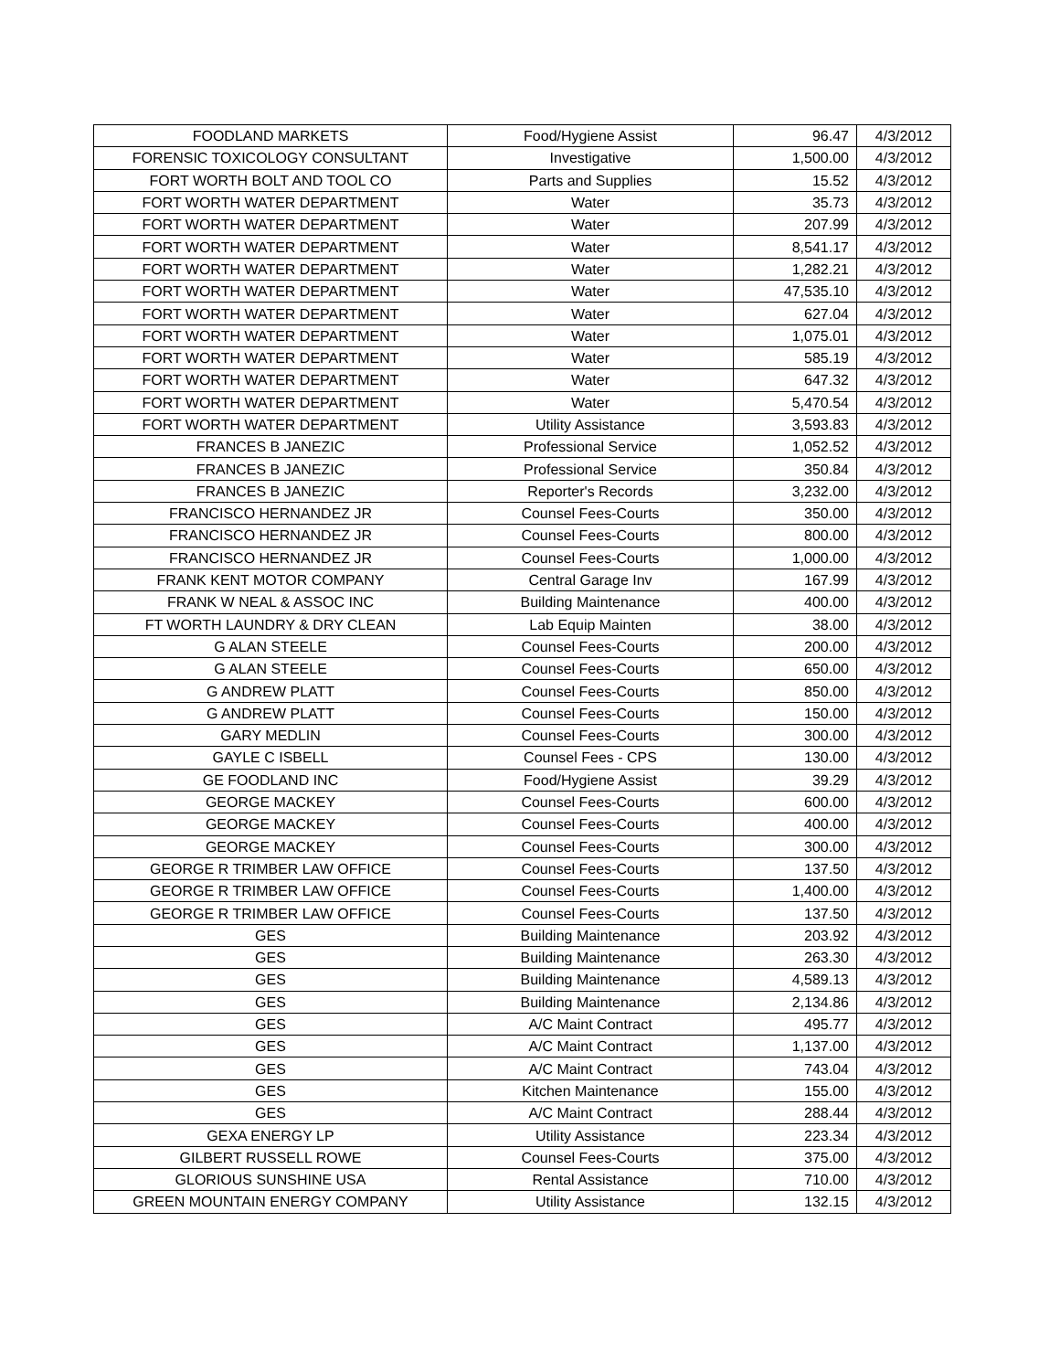| FOODLAND MARKETS | Food/Hygiene Assist | 96.47 | 4/3/2012 |
| FORENSIC TOXICOLOGY CONSULTANT | Investigative | 1,500.00 | 4/3/2012 |
| FORT WORTH BOLT AND TOOL CO | Parts and Supplies | 15.52 | 4/3/2012 |
| FORT WORTH WATER DEPARTMENT | Water | 35.73 | 4/3/2012 |
| FORT WORTH WATER DEPARTMENT | Water | 207.99 | 4/3/2012 |
| FORT WORTH WATER DEPARTMENT | Water | 8,541.17 | 4/3/2012 |
| FORT WORTH WATER DEPARTMENT | Water | 1,282.21 | 4/3/2012 |
| FORT WORTH WATER DEPARTMENT | Water | 47,535.10 | 4/3/2012 |
| FORT WORTH WATER DEPARTMENT | Water | 627.04 | 4/3/2012 |
| FORT WORTH WATER DEPARTMENT | Water | 1,075.01 | 4/3/2012 |
| FORT WORTH WATER DEPARTMENT | Water | 585.19 | 4/3/2012 |
| FORT WORTH WATER DEPARTMENT | Water | 647.32 | 4/3/2012 |
| FORT WORTH WATER DEPARTMENT | Water | 5,470.54 | 4/3/2012 |
| FORT WORTH WATER DEPARTMENT | Utility Assistance | 3,593.83 | 4/3/2012 |
| FRANCES B JANEZIC | Professional Service | 1,052.52 | 4/3/2012 |
| FRANCES B JANEZIC | Professional Service | 350.84 | 4/3/2012 |
| FRANCES B JANEZIC | Reporter's Records | 3,232.00 | 4/3/2012 |
| FRANCISCO HERNANDEZ JR | Counsel Fees-Courts | 350.00 | 4/3/2012 |
| FRANCISCO HERNANDEZ JR | Counsel Fees-Courts | 800.00 | 4/3/2012 |
| FRANCISCO HERNANDEZ JR | Counsel Fees-Courts | 1,000.00 | 4/3/2012 |
| FRANK KENT MOTOR COMPANY | Central Garage Inv | 167.99 | 4/3/2012 |
| FRANK W NEAL & ASSOC INC | Building Maintenance | 400.00 | 4/3/2012 |
| FT WORTH LAUNDRY & DRY CLEAN | Lab Equip Mainten | 38.00 | 4/3/2012 |
| G ALAN STEELE | Counsel Fees-Courts | 200.00 | 4/3/2012 |
| G ALAN STEELE | Counsel Fees-Courts | 650.00 | 4/3/2012 |
| G ANDREW PLATT | Counsel Fees-Courts | 850.00 | 4/3/2012 |
| G ANDREW PLATT | Counsel Fees-Courts | 150.00 | 4/3/2012 |
| GARY MEDLIN | Counsel Fees-Courts | 300.00 | 4/3/2012 |
| GAYLE C ISBELL | Counsel Fees - CPS | 130.00 | 4/3/2012 |
| GE FOODLAND INC | Food/Hygiene Assist | 39.29 | 4/3/2012 |
| GEORGE MACKEY | Counsel Fees-Courts | 600.00 | 4/3/2012 |
| GEORGE MACKEY | Counsel Fees-Courts | 400.00 | 4/3/2012 |
| GEORGE MACKEY | Counsel Fees-Courts | 300.00 | 4/3/2012 |
| GEORGE R TRIMBER LAW OFFICE | Counsel Fees-Courts | 137.50 | 4/3/2012 |
| GEORGE R TRIMBER LAW OFFICE | Counsel Fees-Courts | 1,400.00 | 4/3/2012 |
| GEORGE R TRIMBER LAW OFFICE | Counsel Fees-Courts | 137.50 | 4/3/2012 |
| GES | Building Maintenance | 203.92 | 4/3/2012 |
| GES | Building Maintenance | 263.30 | 4/3/2012 |
| GES | Building Maintenance | 4,589.13 | 4/3/2012 |
| GES | Building Maintenance | 2,134.86 | 4/3/2012 |
| GES | A/C Maint Contract | 495.77 | 4/3/2012 |
| GES | A/C Maint Contract | 1,137.00 | 4/3/2012 |
| GES | A/C Maint Contract | 743.04 | 4/3/2012 |
| GES | Kitchen Maintenance | 155.00 | 4/3/2012 |
| GES | A/C Maint Contract | 288.44 | 4/3/2012 |
| GEXA ENERGY LP | Utility Assistance | 223.34 | 4/3/2012 |
| GILBERT RUSSELL ROWE | Counsel Fees-Courts | 375.00 | 4/3/2012 |
| GLORIOUS SUNSHINE USA | Rental Assistance | 710.00 | 4/3/2012 |
| GREEN MOUNTAIN ENERGY COMPANY | Utility Assistance | 132.15 | 4/3/2012 |